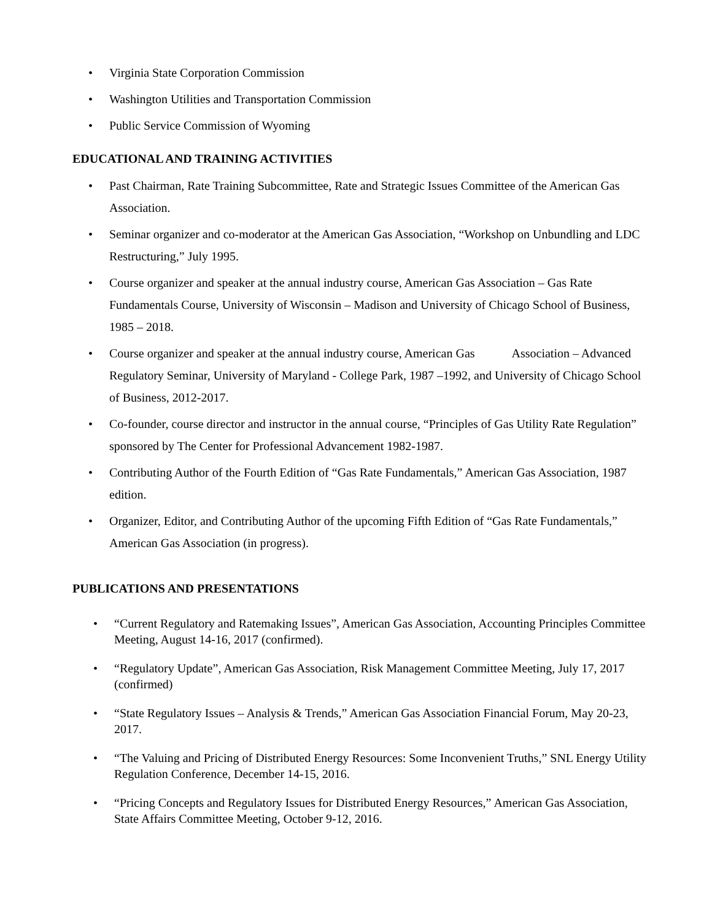• Virginia State Corporation Commission
• Washington Utilities and Transportation Commission
• Public Service Commission of Wyoming
EDUCATIONAL AND TRAINING ACTIVITIES
• Past Chairman, Rate Training Subcommittee, Rate and Strategic Issues Committee of the American Gas Association.
• Seminar organizer and co-moderator at the American Gas Association, “Workshop on Unbundling and LDC Restructuring,” July 1995.
• Course organizer and speaker at the annual industry course, American Gas Association – Gas Rate Fundamentals Course, University of Wisconsin – Madison and University of Chicago School of Business, 1985 – 2018.
• Course organizer and speaker at the annual industry course, American Gas Association – Advanced Regulatory Seminar, University of Maryland - College Park, 1987 –1992, and University of Chicago School of Business, 2012-2017.
• Co-founder, course director and instructor in the annual course, “Principles of Gas Utility Rate Regulation” sponsored by The Center for Professional Advancement 1982-1987.
• Contributing Author of the Fourth Edition of “Gas Rate Fundamentals,” American Gas Association, 1987 edition.
• Organizer, Editor, and Contributing Author of the upcoming Fifth Edition of “Gas Rate Fundamentals,” American Gas Association (in progress).
PUBLICATIONS AND PRESENTATIONS
• “Current Regulatory and Ratemaking Issues”, American Gas Association, Accounting Principles Committee Meeting, August 14-16, 2017 (confirmed).
• “Regulatory Update”, American Gas Association, Risk Management Committee Meeting, July 17, 2017 (confirmed)
• “State Regulatory Issues – Analysis & Trends,” American Gas Association Financial Forum, May 20-23, 2017.
• “The Valuing and Pricing of Distributed Energy Resources: Some Inconvenient Truths,” SNL Energy Utility Regulation Conference, December 14-15, 2016.
• “Pricing Concepts and Regulatory Issues for Distributed Energy Resources,” American Gas Association, State Affairs Committee Meeting, October 9-12, 2016.